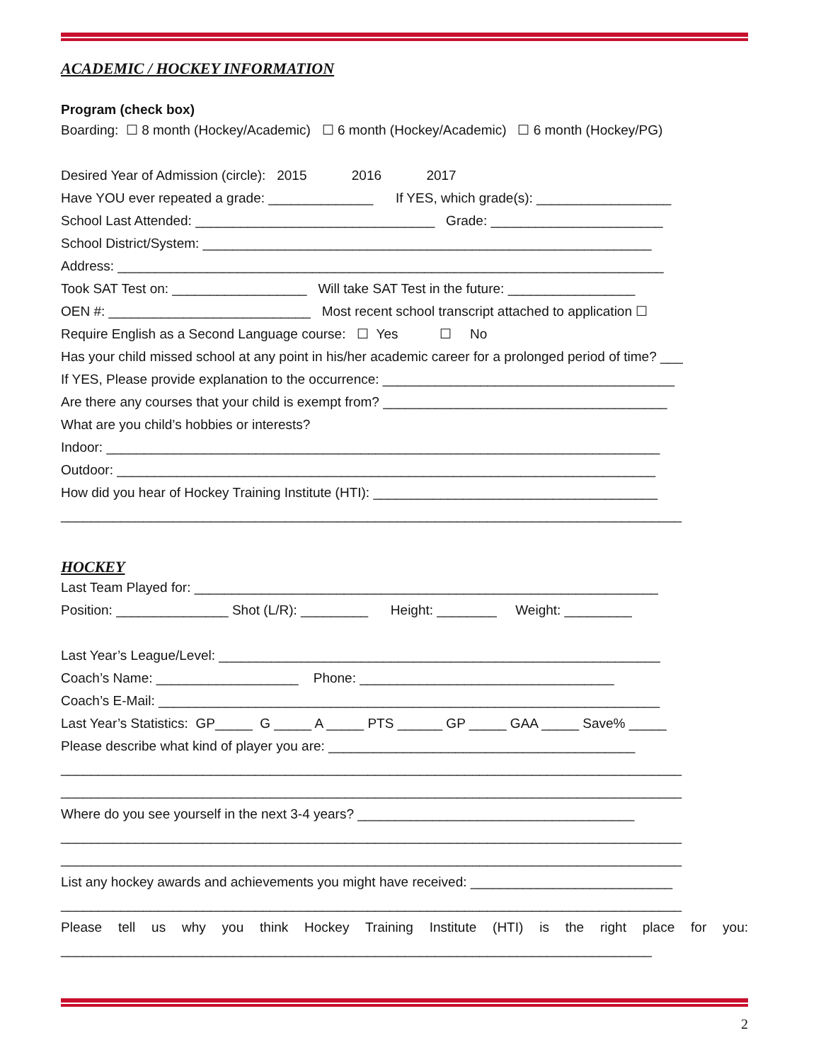ACADEMIC / HOCKEY INFORMATION
Program (check box)
Boarding: ☐ 8 month (Hockey/Academic) ☐ 6 month (Hockey/Academic) ☐ 6 month (Hockey/PG)
Desired Year of Admission (circle): 2015 2016 2017
Have YOU ever repeated a grade: ______________ If YES, which grade(s): __________________
School Last Attended: ________________________________ Grade: _______________________
School District/System: ____________________________________________________________
Address: _________________________________________________________________________
Took SAT Test on: __________________ Will take SAT Test in the future: _________________
OEN #: ___________________________ Most recent school transcript attached to application ☐
Require English as a Second Language course: ☐ Yes ☐ No
Has your child missed school at any point in his/her academic career for a prolonged period of time? ___
If YES, Please provide explanation to the occurrence: _______________________________________
Are there any courses that your child is exempt from? ______________________________________
What are you child’s hobbies or interests?
Indoor: __________________________________________________________________________
Outdoor: ________________________________________________________________________
How did you hear of Hockey Training Institute (HTI): ______________________________________
___________________________________________________________________________________
HOCKEY
Last Team Played for: ______________________________________________________________
Position: _______________ Shot (L/R): _________ Height: ________ Weight: _________
Last Year’s League/Level: ___________________________________________________________
Coach’s Name: ___________________ Phone: __________________________________
Coach’s E-Mail: ___________________________________________________________________
Last Year’s Statistics: GP_____ G _____ A _____ PTS ______ GP _____ GAA _____ Save% _____
Please describe what kind of player you are: _________________________________________
___________________________________________________________________________________
___________________________________________________________________________________
Where do you see yourself in the next 3-4 years? _____________________________________
___________________________________________________________________________________
___________________________________________________________________________________
List any hockey awards and achievements you might have received: ___________________________
___________________________________________________________________________________
Please tell us why you think Hockey Training Institute (HTI) is the right place for you:
_______________________________________________________________________________
2